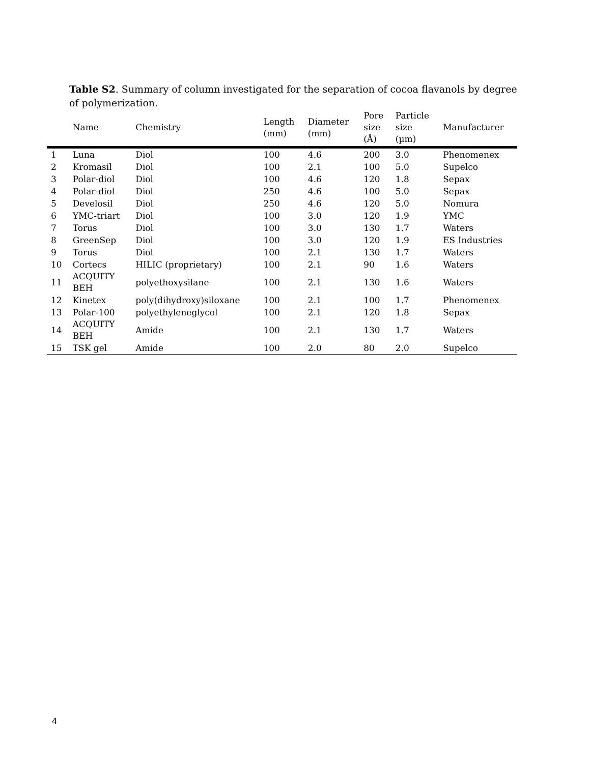Table S2. Summary of column investigated for the separation of cocoa flavanols by degree of polymerization.
| | Name | Chemistry | Length (mm) | Diameter (mm) | Pore size (Å) | Particle size (µm) | Manufacturer |
| --- | --- | --- | --- | --- | --- | --- | --- |
| 1 | Luna | Diol | 100 | 4.6 | 200 | 3.0 | Phenomenex |
| 2 | Kromasil | Diol | 100 | 2.1 | 100 | 5.0 | Supelco |
| 3 | Polar-diol | Diol | 100 | 4.6 | 120 | 1.8 | Sepax |
| 4 | Polar-diol | Diol | 250 | 4.6 | 100 | 5.0 | Sepax |
| 5 | Develosil | Diol | 250 | 4.6 | 120 | 5.0 | Nomura |
| 6 | YMC-triart | Diol | 100 | 3.0 | 120 | 1.9 | YMC |
| 7 | Torus | Diol | 100 | 3.0 | 130 | 1.7 | Waters |
| 8 | GreenSep | Diol | 100 | 3.0 | 120 | 1.9 | ES Industries |
| 9 | Torus | Diol | 100 | 2.1 | 130 | 1.7 | Waters |
| 10 | Cortecs | HILIC (proprietary) | 100 | 2.1 | 90 | 1.6 | Waters |
| 11 | ACQUITY BEH | polyethoxysilane | 100 | 2.1 | 130 | 1.6 | Waters |
| 12 | Kinetex | poly(dihydroxy)siloxane | 100 | 2.1 | 100 | 1.7 | Phenomenex |
| 13 | Polar-100 | polyethyleneglycol | 100 | 2.1 | 120 | 1.8 | Sepax |
| 14 | ACQUITY BEH | Amide | 100 | 2.1 | 130 | 1.7 | Waters |
| 15 | TSK gel | Amide | 100 | 2.0 | 80 | 2.0 | Supelco |
4